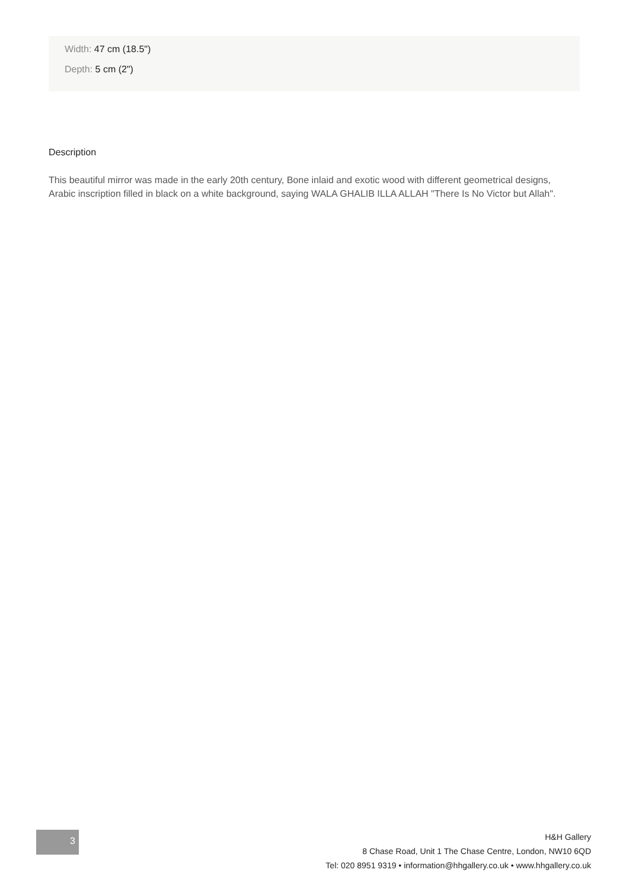Width: 47 cm (18.5")
Depth: 5 cm (2")
Description
This beautiful mirror was made in the early 20th century, Bone inlaid and exotic wood with different geometrical designs, Arabic inscription filled in black on a white background, saying WALA GHALIB ILLA ALLAH "There Is No Victor but Allah".
3
H&H Gallery
8 Chase Road, Unit 1 The Chase Centre, London, NW10 6QD
Tel: 020 8951 9319 • information@hhgallery.co.uk • www.hhgallery.co.uk